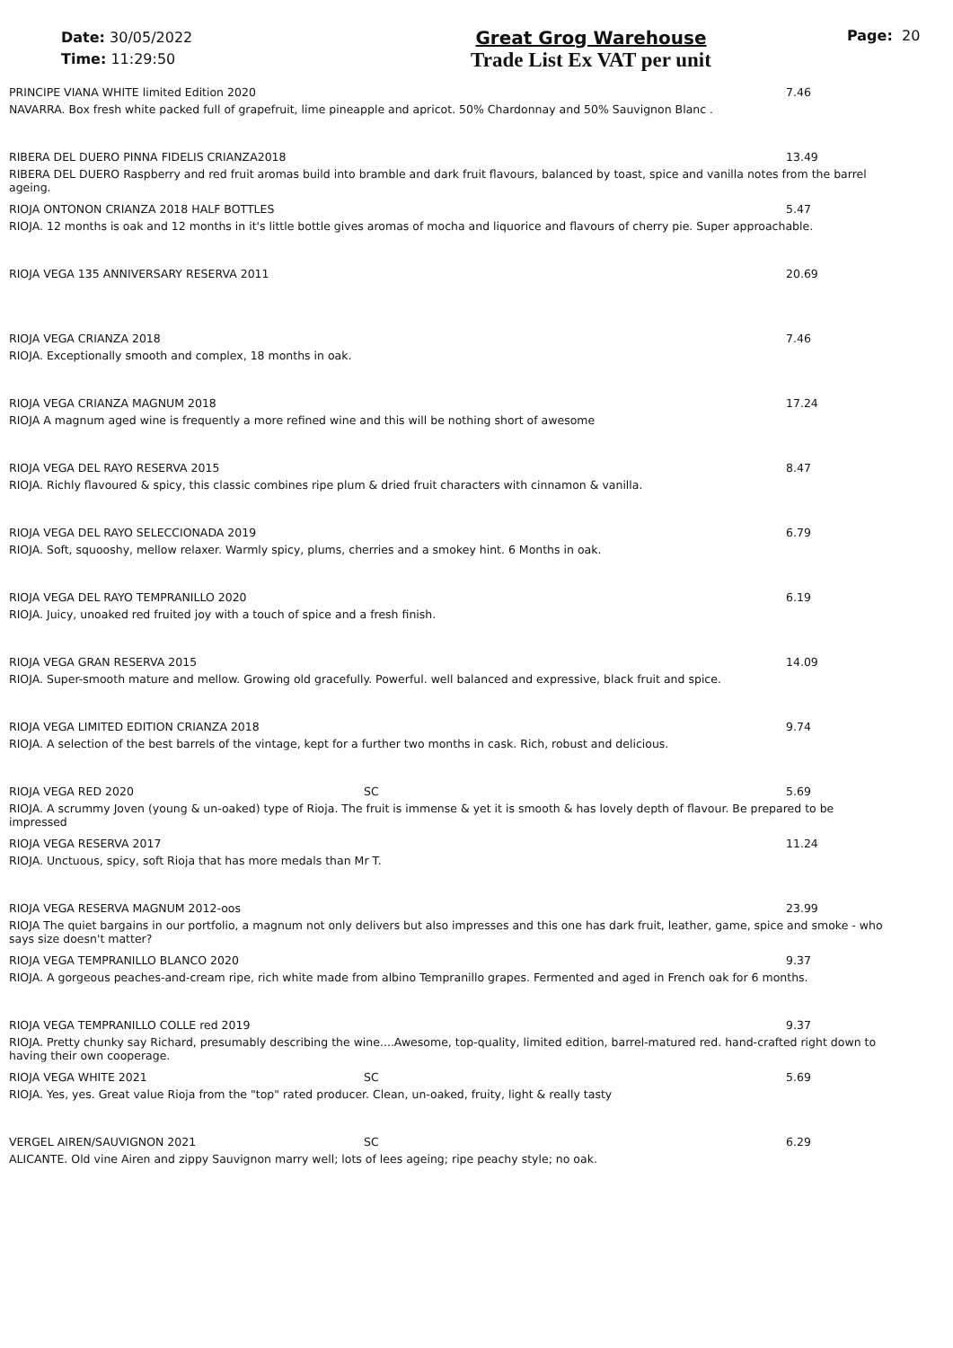Date: 30/05/2022
Time: 11:29:50
Great Grog Warehouse
Trade List Ex VAT per unit
Page: 20
PRINCIPE VIANA WHITE limited Edition 2020 7.46
NAVARRA. Box fresh white packed full of grapefruit, lime pineapple and apricot. 50% Chardonnay and 50% Sauvignon Blanc .
RIBERA DEL DUERO PINNA FIDELIS CRIANZA2018 13.49
RIBERA DEL DUERO Raspberry and red fruit aromas build into bramble and dark fruit flavours, balanced by toast, spice and vanilla notes from the barrel ageing.
RIOJA ONTONON CRIANZA 2018 HALF BOTTLES 5.47
RIOJA. 12 months is oak and 12 months in it's little bottle gives aromas of mocha and liquorice and flavours of cherry pie. Super approachable.
RIOJA VEGA 135 ANNIVERSARY RESERVA 2011 20.69
RIOJA VEGA CRIANZA 2018 7.46
RIOJA. Exceptionally smooth and complex, 18 months in oak.
RIOJA VEGA CRIANZA MAGNUM 2018 17.24
RIOJA A magnum aged wine is frequently a more refined wine and this will be nothing short of awesome
RIOJA VEGA DEL RAYO RESERVA 2015 8.47
RIOJA. Richly flavoured & spicy, this classic combines ripe plum & dried fruit characters with cinnamon & vanilla.
RIOJA VEGA DEL RAYO SELECCIONADA 2019 6.79
RIOJA. Soft, squooshy, mellow relaxer. Warmly spicy, plums, cherries and a smokey hint. 6 Months in oak.
RIOJA VEGA DEL RAYO TEMPRANILLO 2020 6.19
RIOJA. Juicy, unoaked red fruited joy with a touch of spice and a fresh finish.
RIOJA VEGA GRAN RESERVA 2015 14.09
RIOJA. Super-smooth mature and mellow. Growing old gracefully. Powerful. well balanced and expressive, black fruit and spice.
RIOJA VEGA LIMITED EDITION CRIANZA 2018 9.74
RIOJA. A selection of the best barrels of the vintage, kept for a further two months in cask. Rich, robust and delicious.
RIOJA VEGA RED 2020 SC 5.69
RIOJA. A scrummy Joven (young & un-oaked) type of Rioja. The fruit is immense & yet it is smooth & has lovely depth of flavour. Be prepared to be impressed
RIOJA VEGA RESERVA 2017 11.24
RIOJA. Unctuous, spicy, soft Rioja that has more medals than Mr T.
RIOJA VEGA RESERVA MAGNUM 2012-oos 23.99
RIOJA The quiet bargains in our portfolio, a magnum not only delivers but also impresses and this one has dark fruit, leather, game, spice and smoke - who says size doesn't matter?
RIOJA VEGA TEMPRANILLO BLANCO 2020 9.37
RIOJA. A gorgeous peaches-and-cream ripe, rich white made from albino Tempranillo grapes. Fermented and aged in French oak for 6 months.
RIOJA VEGA TEMPRANILLO COLLE red 2019 9.37
RIOJA. Pretty chunky say Richard, presumably describing the wine....Awesome, top-quality, limited edition, barrel-matured red. hand-crafted right down to having their own cooperage.
RIOJA VEGA WHITE 2021 SC 5.69
RIOJA. Yes, yes. Great value Rioja from the "top" rated producer. Clean, un-oaked, fruity, light & really tasty
VERGEL AIREN/SAUVIGNON 2021 SC 6.29
ALICANTE. Old vine Airen and zippy Sauvignon marry well; lots of lees ageing; ripe peachy style; no oak.